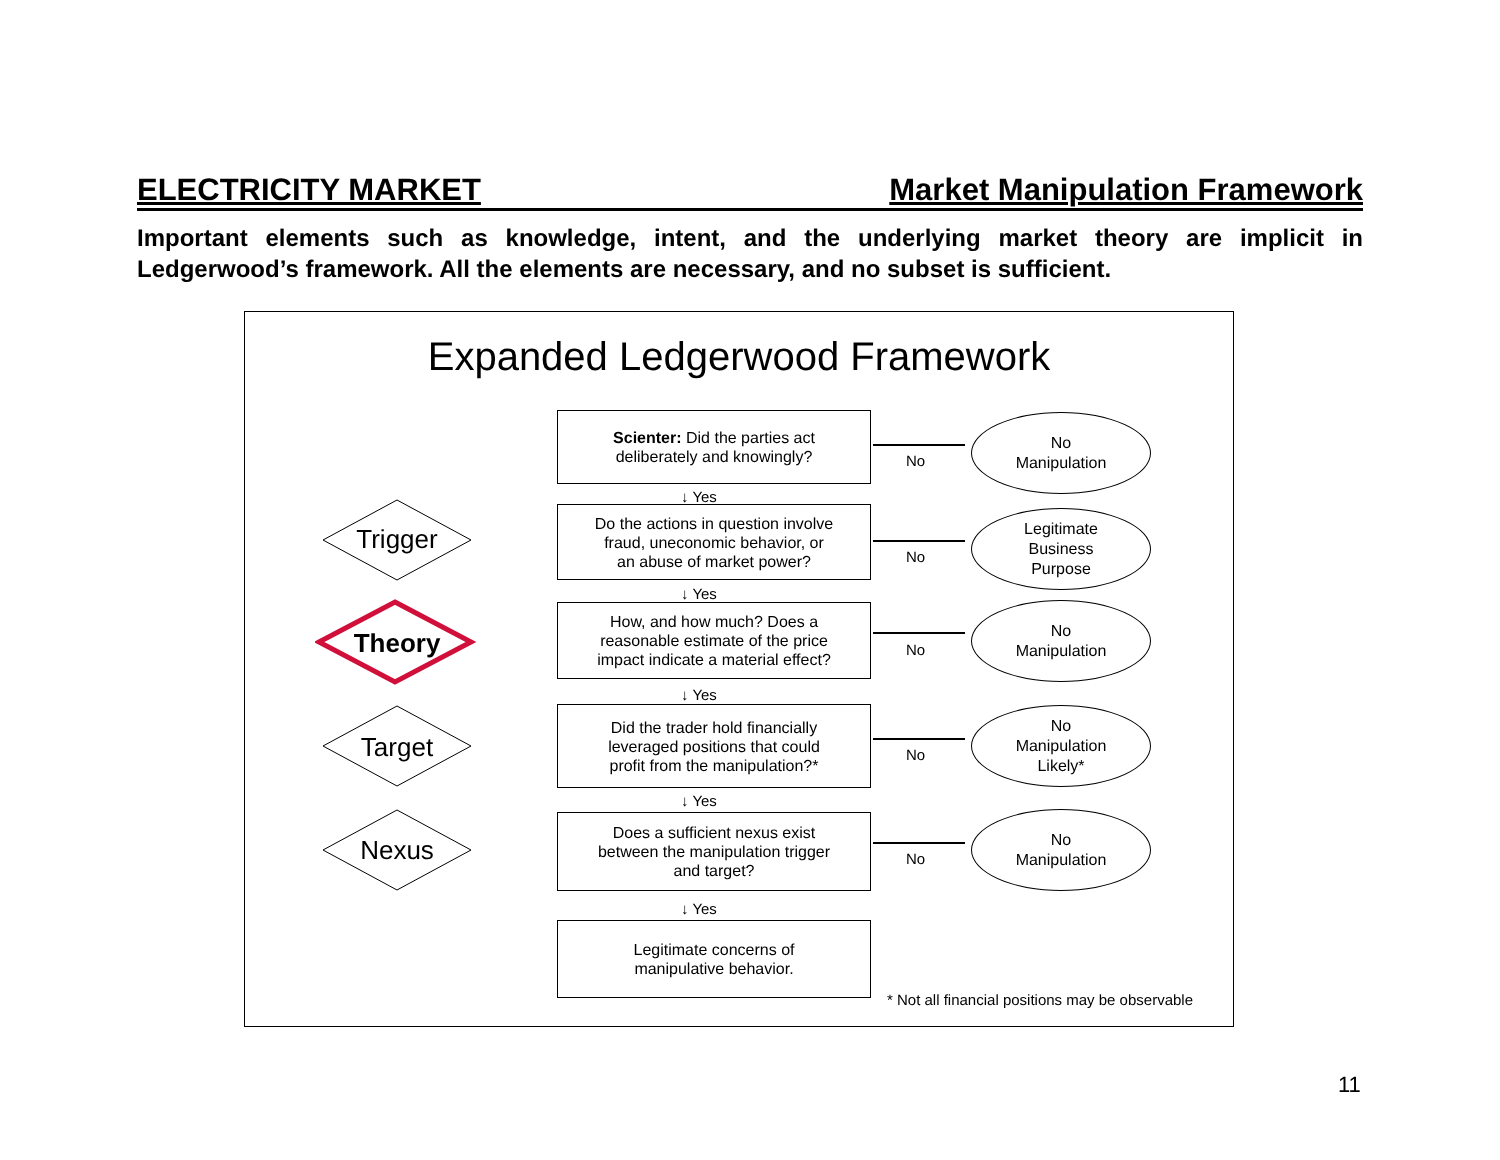ELECTRICITY MARKET Market Manipulation Framework
Important elements such as knowledge, intent, and the underlying market theory are implicit in Ledgerwood’s framework. All the elements are necessary, and no subset is sufficient.
Expanded Ledgerwood Framework
Trigger
Theory
Target
Nexus
Scienter: Did the parties act
deliberately and knowingly?
↓ Yes
Do the actions in question involve
fraud, uneconomic behavior, or
an abuse of market power?
↓ Yes
How, and how much? Does a
reasonable estimate of the price
impact indicate a material effect?
↓ Yes
Did the trader hold financially
leveraged positions that could
profit from the manipulation?*
↓ Yes
Does a sufficient nexus exist
between the manipulation trigger
and target?
↓ Yes
Legitimate concerns of
manipulative behavior.
No
No
No
No
No
No
Manipulation
Legitimate
Business
Purpose
No
Manipulation
No
Manipulation
Likely*
No
Manipulation
* Not all financial positions may be observable
11